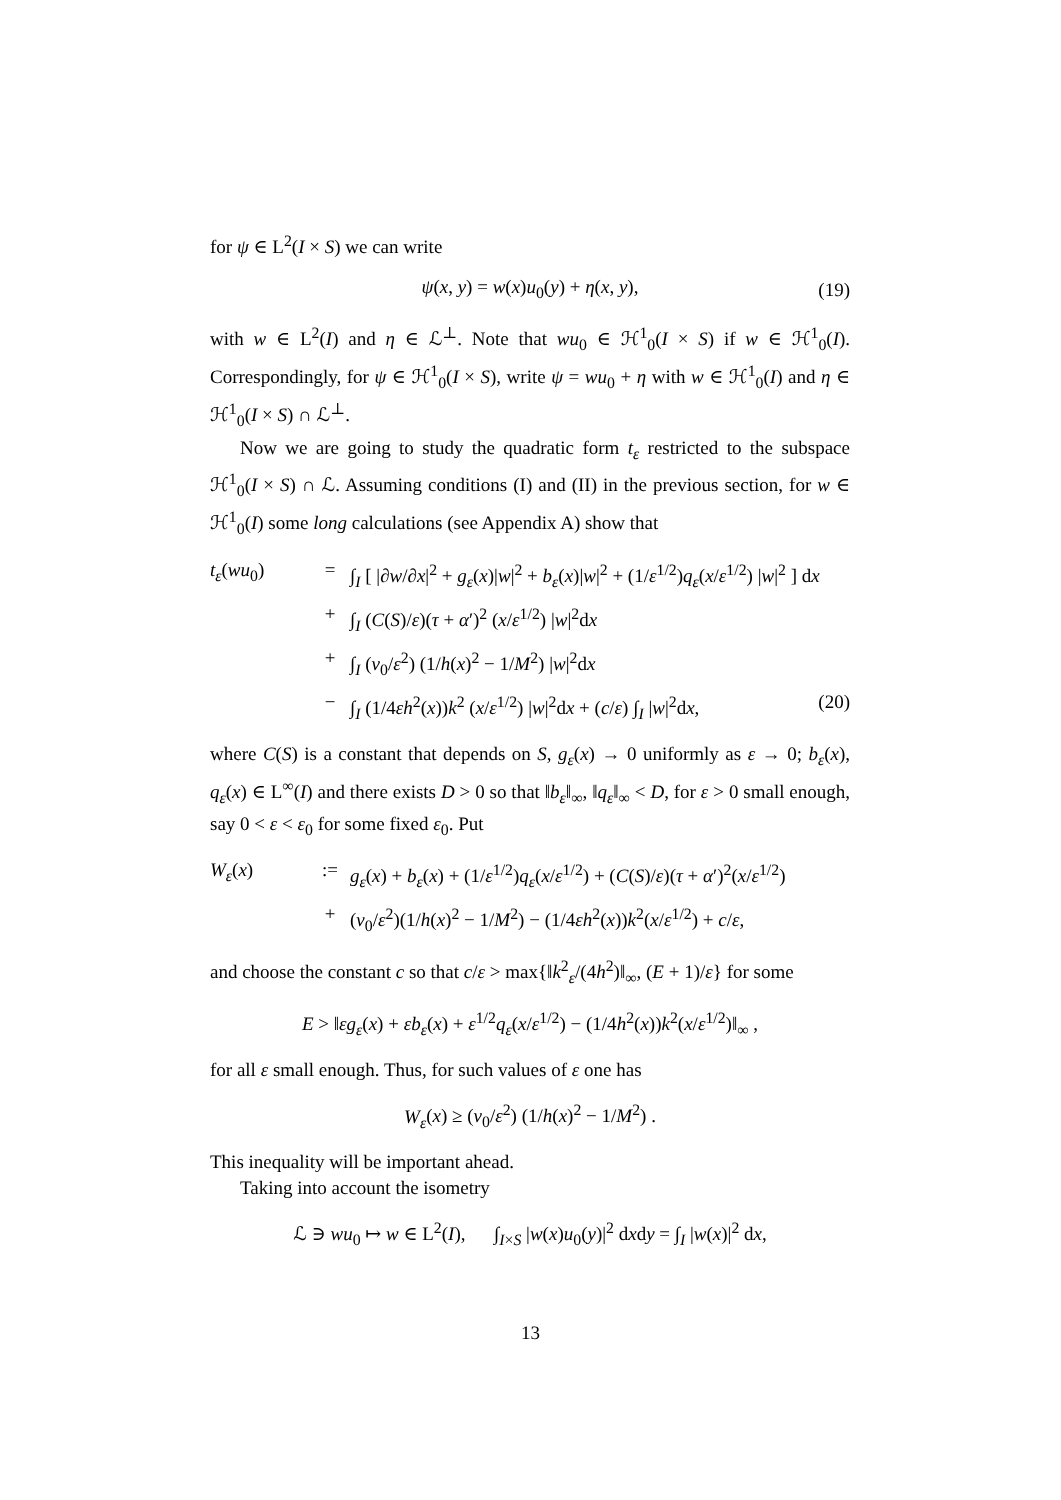for ψ ∈ L<sup>2</sup>(I × S) we can write
ψ(x, y) = w(x)u<sub>0</sub>(y) + η(x, y), (19)
with w ∈ L<sup>2</sup>(I) and η ∈ ℒ<sup>⊥</sup>. Note that wu<sub>0</sub> ∈ ℋ<sup>1</sup><sub>0</sub>(I × S) if w ∈ ℋ<sup>1</sup><sub>0</sub>(I). Correspondingly, for ψ ∈ ℋ<sup>1</sup><sub>0</sub>(I × S), write ψ = wu<sub>0</sub> + η with w ∈ ℋ<sup>1</sup><sub>0</sub>(I) and η ∈ ℋ<sup>1</sup><sub>0</sub>(I × S) ∩ ℒ<sup>⊥</sup>.
Now we are going to study the quadratic form t<sub>ε</sub> restricted to the subspace ℋ<sup>1</sup><sub>0</sub>(I × S) ∩ ℒ. Assuming conditions (I) and (II) in the previous section, for w ∈ ℋ<sup>1</sup><sub>0</sub>(I) some long calculations (see Appendix A) show that
t<sub>ε</sub>(wu<sub>0</sub>) = ∫<sub>I</sub> [ |∂w/∂x|<sup>2</sup> + g<sub>ε</sub>(x)|w|<sup>2</sup> + b<sub>ε</sub>(x)|w|<sup>2</sup> + (1/ε<sup>1/2</sup>)q<sub>ε</sub>(x/ε<sup>1/2</sup>) |w|<sup>2</sup> ] dx
+ ∫<sub>I</sub> (C(S)/ε)(τ + α′)<sup>2</sup> (x/ε<sup>1/2</sup>) |w|<sup>2</sup>dx
+ ∫<sub>I</sub> (ν<sub>0</sub>/ε<sup>2</sup>) (1/h(x)<sup>2</sup> − 1/M<sup>2</sup>) |w|<sup>2</sup>dx
− ∫<sub>I</sub> (1/4εh<sup>2</sup>(x))k<sup>2</sup> (x/ε<sup>1/2</sup>) |w|<sup>2</sup>dx + (c/ε) ∫<sub>I</sub> |w|<sup>2</sup>dx, (20)
where C(S) is a constant that depends on S, g<sub>ε</sub>(x) → 0 uniformly as ε → 0; b<sub>ε</sub>(x), q<sub>ε</sub>(x) ∈ L<sup>∞</sup>(I) and there exists D > 0 so that ‖b<sub>ε</sub>‖<sub>∞</sub>, ‖q<sub>ε</sub>‖<sub>∞</sub> < D, for ε > 0 small enough, say 0 < ε < ε<sub>0</sub> for some fixed ε<sub>0</sub>. Put
W<sub>ε</sub>(x):= g<sub>ε</sub>(x) + b<sub>ε</sub>(x) + (1/ε<sup>1/2</sup>)q<sub>ε</sub>(x/ε<sup>1/2</sup>) + (C(S)/ε)(τ + α′)<sup>2</sup>(x/ε<sup>1/2</sup>)
+ (ν<sub>0</sub>/ε<sup>2</sup>)(1/h(x)<sup>2</sup> − 1/M<sup>2</sup>) − (1/4εh<sup>2</sup>(x))k<sup>2</sup>(x/ε<sup>1/2</sup>) + c/ε,
and choose the constant c so that c/ε > max{‖k<sup>2</sup><sub>ε</sub>/(4h<sup>2</sup>)‖<sub>∞</sub>, (E + 1)/ε} for some
E > ‖εg<sub>ε</sub>(x) + εb<sub>ε</sub>(x) + ε<sup>1/2</sup>q<sub>ε</sub>(x/ε<sup>1/2</sup>) − (1/4h<sup>2</sup>(x))k<sup>2</sup>(x/ε<sup>1/2</sup>)‖<sub>∞</sub> ,
for all ε small enough. Thus, for such values of ε one has
W<sub>ε</sub>(x) ≥ (ν<sub>0</sub>/ε<sup>2</sup>) (1/h(x)<sup>2</sup> − 1/M<sup>2</sup>) .
This inequality will be important ahead.
Taking into account the isometry
ℒ ∋ wu<sub>0</sub> ↦ w ∈ L<sup>2</sup>(I), ∫<sub>I×S</sub> |w(x)u<sub>0</sub>(y)|<sup>2</sup> dxdy = ∫<sub>I</sub> |w(x)|<sup>2</sup> dx,
13